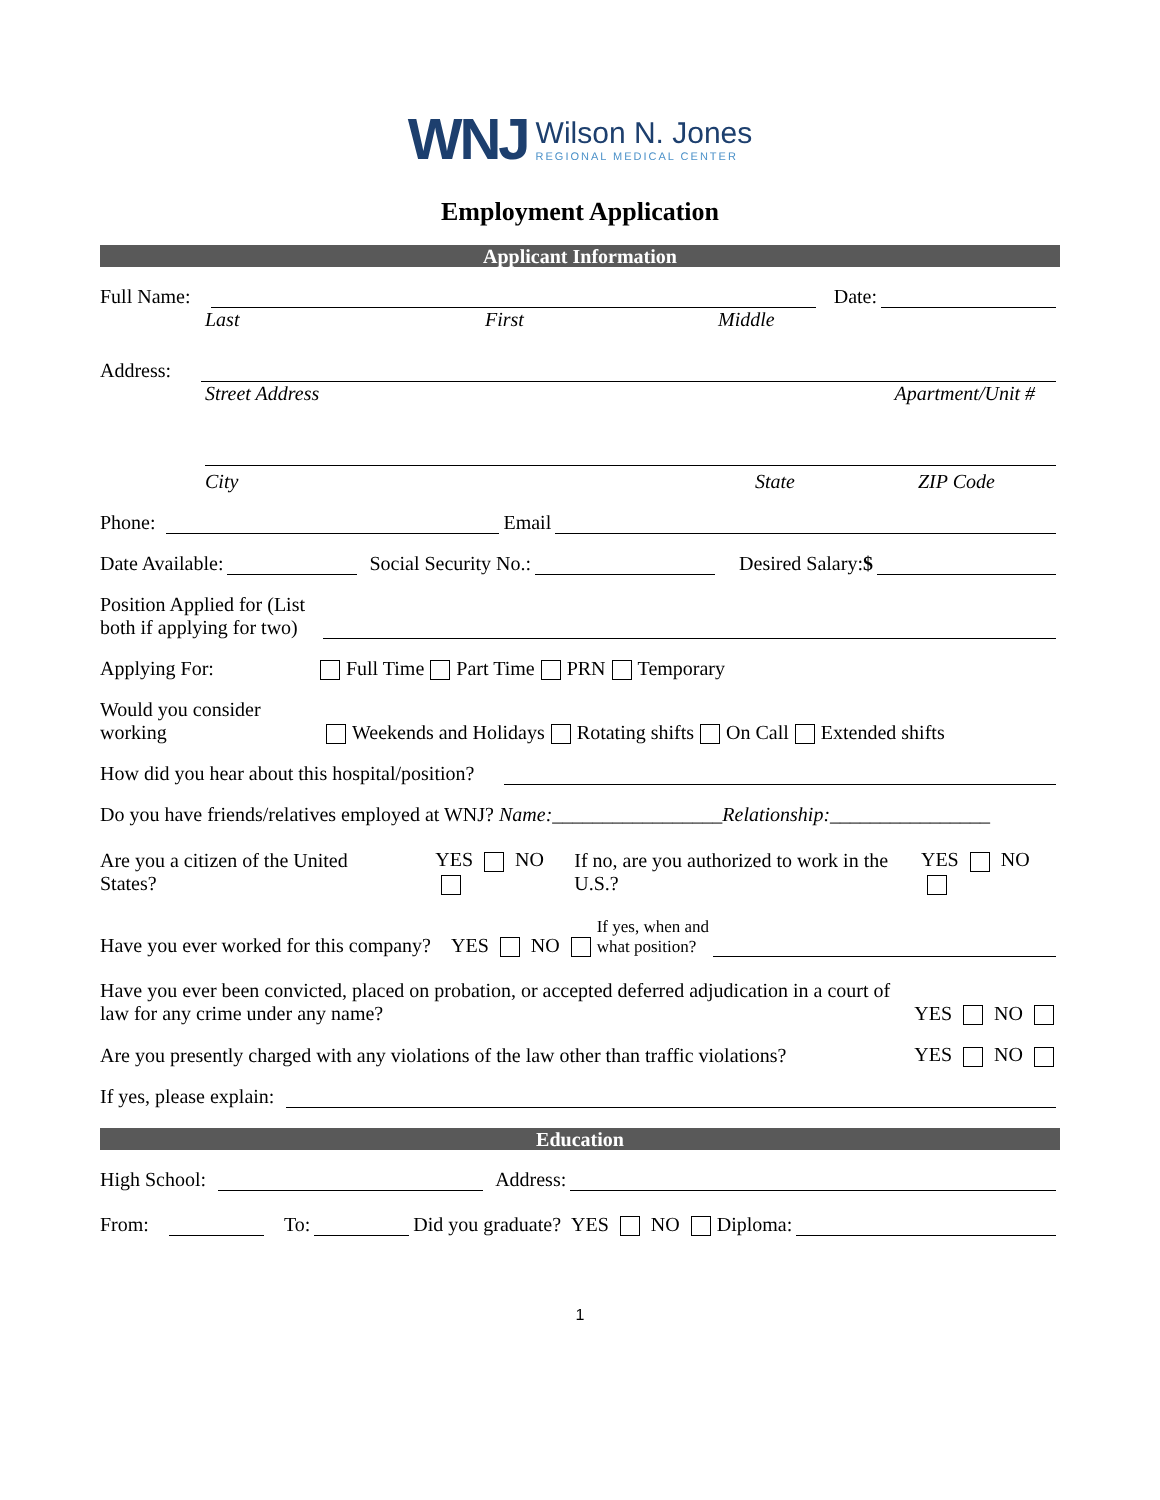WNJ
Wilson N. Jones
REGIONAL MEDICAL CENTER
Employment Application
Applicant Information
Full Name: Date:
Last First Middle
Address:
Street Address Apartment/Unit #
City State ZIP Code
Phone: Email
Date Available: Social Security No.: Desired Salary: $
Position Applied for (List
both if applying for two)
Applying For: Full Time Part Time PRN Temporary
Would you consider
working Weekends and Holidays Rotating shifts On Call Extended shifts
How did you hear about this hospital/position?
Do you have friends/relatives employed at WNJ? Name: _________________ Relationship: ________________
Are you a citizen of the United States? YES NO If no, are you authorized to work in the U.S.? YES NO
Have you ever worked for this company? YES NO If yes, when and
what position?
Have you ever been convicted, placed on probation, or accepted deferred adjudication in a court of law for any crime under any name? YES NO
Are you presently charged with any violations of the law other than traffic violations? YES NO
If yes, please explain:
Education
High School: Address:
From: To: Did you graduate? YES NO Diploma:
1